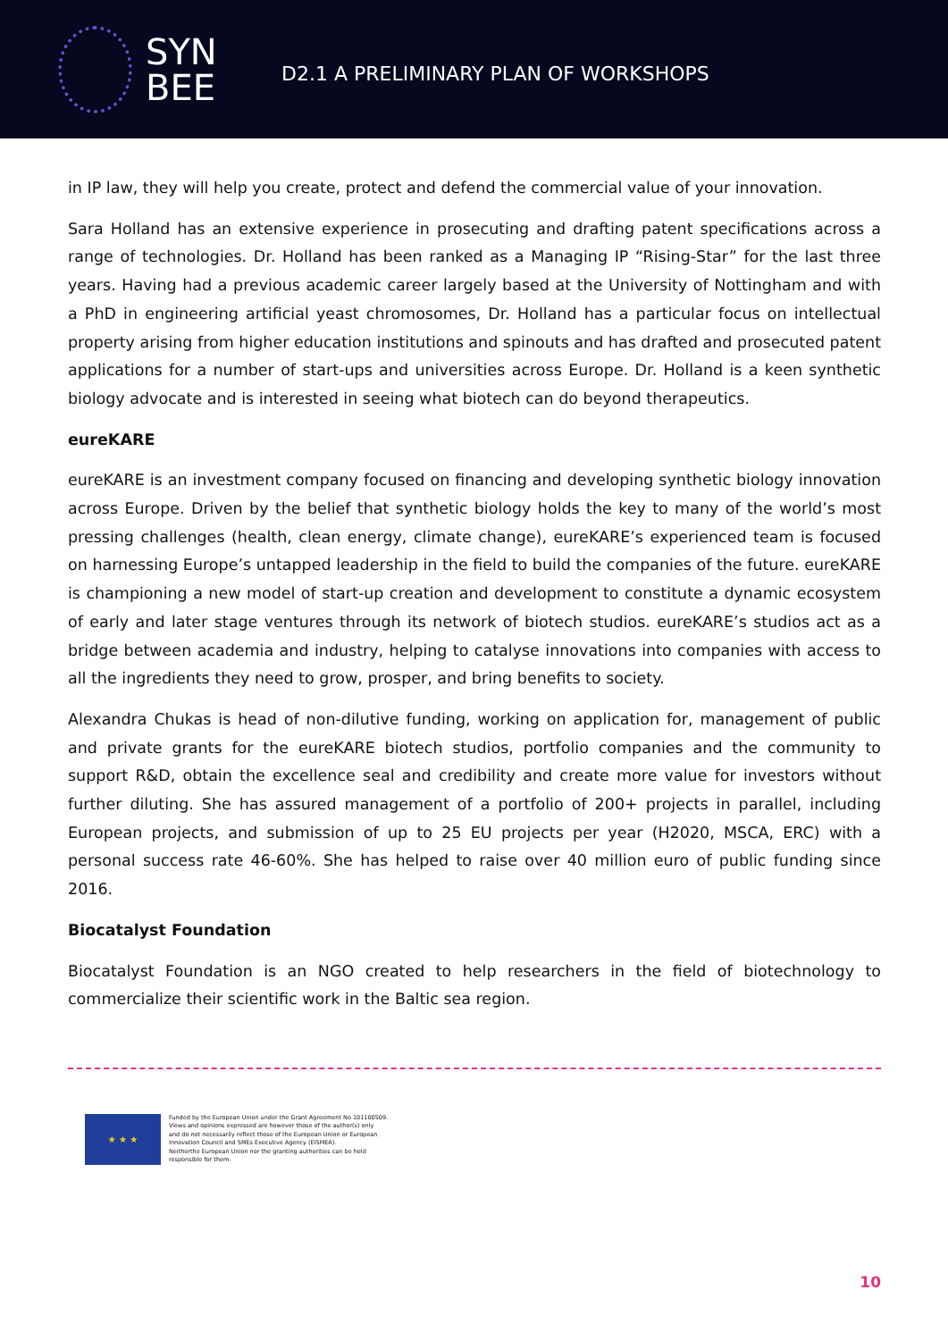SYN
BEE
D2.1 A PRELIMINARY PLAN OF WORKSHOPS
in IP law, they will help you create, protect and defend the commercial value of your innovation.
Sara Holland has an extensive experience in prosecuting and drafting patent specifications across a range of technologies. Dr. Holland has been ranked as a Managing IP “Rising-Star” for the last three years. Having had a previous academic career largely based at the University of Nottingham and with a PhD in engineering artificial yeast chromosomes, Dr. Holland has a particular focus on intellectual property arising from higher education institutions and spinouts and has drafted and prosecuted patent applications for a number of start-ups and universities across Europe. Dr. Holland is a keen synthetic biology advocate and is interested in seeing what biotech can do beyond therapeutics.
eureKARE
eureKARE is an investment company focused on financing and developing synthetic biology innovation across Europe. Driven by the belief that synthetic biology holds the key to many of the world’s most pressing challenges (health, clean energy, climate change), eureKARE’s experienced team is focused on harnessing Europe’s untapped leadership in the field to build the companies of the future. eureKARE is championing a new model of start-up creation and development to constitute a dynamic ecosystem of early and later stage ventures through its network of biotech studios. eureKARE’s studios act as a bridge between academia and industry, helping to catalyse innovations into companies with access to all the ingredients they need to grow, prosper, and bring benefits to society.
Alexandra Chukas is head of non-dilutive funding, working on application for, management of public and private grants for the eureKARE biotech studios, portfolio companies and the community to support R&D, obtain the excellence seal and credibility and create more value for investors without further diluting. She has assured management of a portfolio of 200+ projects in parallel, including European projects, and submission of up to 25 EU projects per year (H2020, MSCA, ERC) with a personal success rate 46-60%. She has helped to raise over 40 million euro of public funding since 2016.
Biocatalyst Foundation
Biocatalyst Foundation is an NGO created to help researchers in the field of biotechnology to commercialize their scientific work in the Baltic sea region.
★ ★ ★
Funded by the European Union under the Grant Agreement No 101100509.
Views and opinions expressed are however those of the author(s) only
and do not necessarily reflect those of the European Union or European
Innovation Council and SMEs Executive Agency (EISMEA).
Neitherthe European Union nor the granting authorities can be held
responsible for them.
10